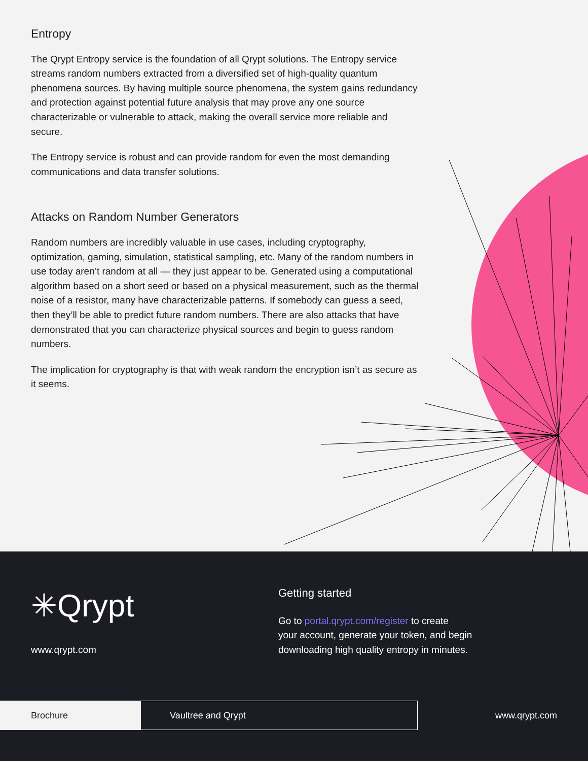Entropy
The Qrypt Entropy service is the foundation of all Qrypt solutions. The Entropy service streams random numbers extracted from a diversified set of high-quality quantum phenomena sources. By having multiple source phenomena, the system gains redundancy and protection against potential future analysis that may prove any one source characterizable or vulnerable to attack, making the overall service more reliable and secure.
The Entropy service is robust and can provide random for even the most demanding communications and data transfer solutions.
Attacks on Random Number Generators
Random numbers are incredibly valuable in use cases, including cryptography, optimization, gaming, simulation, statistical sampling, etc. Many of the random numbers in use today aren’t random at all — they just appear to be. Generated using a computational algorithm based on a short seed or based on a physical measurement, such as the thermal noise of a resistor, many have characterizable patterns. If somebody can guess a seed, then they’ll be able to predict future random numbers. There are also attacks that have demonstrated that you can characterize physical sources and begin to guess random numbers.
The implication for cryptography is that with weak random the encryption isn’t as secure as it seems.
✳Qrypt
www.qrypt.com
Getting started
Go to portal.qrypt.com/register to create
your account, generate your token, and begin
downloading high quality entropy in minutes.
Brochure
Vaultree and Qrypt
www.qrypt.com